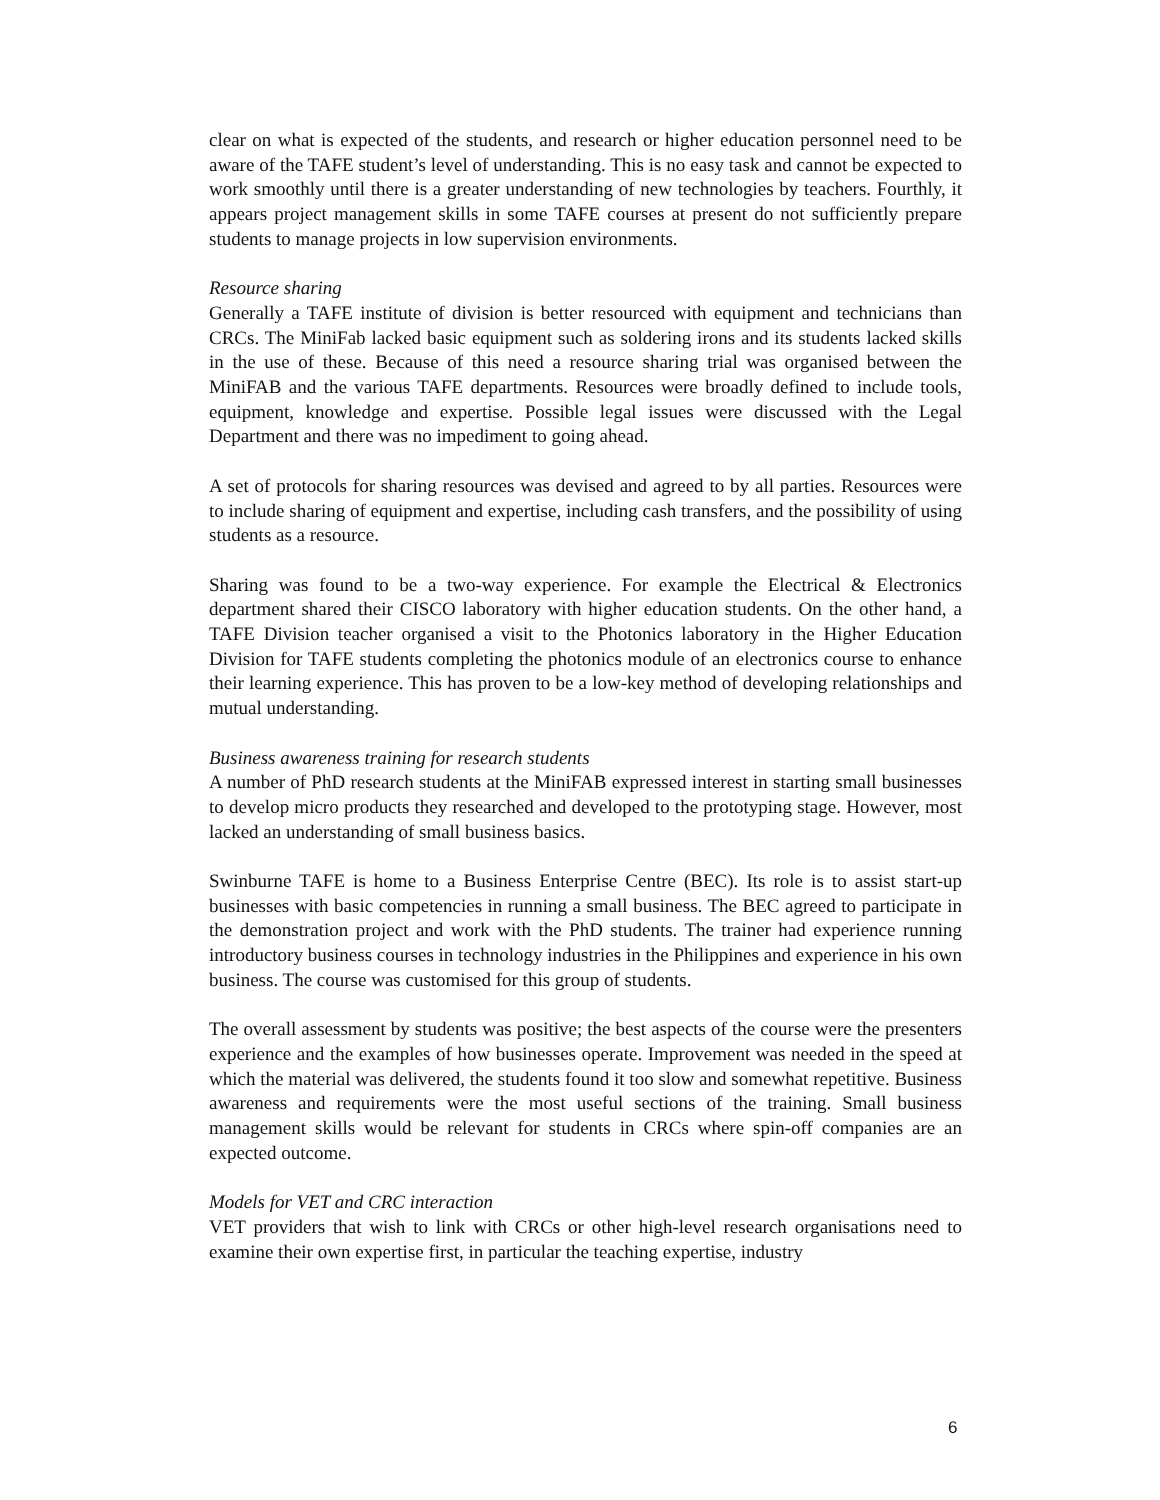clear on what is expected of the students, and research or higher education personnel need to be aware of the TAFE student’s level of understanding. This is no easy task and cannot be expected to work smoothly until there is a greater understanding of new technologies by teachers. Fourthly, it appears project management skills in some TAFE courses at present do not sufficiently prepare students to manage projects in low supervision environments.
Resource sharing
Generally a TAFE institute of division is better resourced with equipment and technicians than CRCs. The MiniFab lacked basic equipment such as soldering irons and its students lacked skills in the use of these. Because of this need a resource sharing trial was organised between the MiniFAB and the various TAFE departments. Resources were broadly defined to include tools, equipment, knowledge and expertise. Possible legal issues were discussed with the Legal Department and there was no impediment to going ahead.
A set of protocols for sharing resources was devised and agreed to by all parties. Resources were to include sharing of equipment and expertise, including cash transfers, and the possibility of using students as a resource.
Sharing was found to be a two-way experience. For example the Electrical & Electronics department shared their CISCO laboratory with higher education students. On the other hand, a TAFE Division teacher organised a visit to the Photonics laboratory in the Higher Education Division for TAFE students completing the photonics module of an electronics course to enhance their learning experience. This has proven to be a low-key method of developing relationships and mutual understanding.
Business awareness training for research students
A number of PhD research students at the MiniFAB expressed interest in starting small businesses to develop micro products they researched and developed to the prototyping stage. However, most lacked an understanding of small business basics.
Swinburne TAFE is home to a Business Enterprise Centre (BEC). Its role is to assist start-up businesses with basic competencies in running a small business. The BEC agreed to participate in the demonstration project and work with the PhD students. The trainer had experience running introductory business courses in technology industries in the Philippines and experience in his own business. The course was customised for this group of students.
The overall assessment by students was positive; the best aspects of the course were the presenters experience and the examples of how businesses operate. Improvement was needed in the speed at which the material was delivered, the students found it too slow and somewhat repetitive. Business awareness and requirements were the most useful sections of the training. Small business management skills would be relevant for students in CRCs where spin-off companies are an expected outcome.
Models for VET and CRC interaction
VET providers that wish to link with CRCs or other high-level research organisations need to examine their own expertise first, in particular the teaching expertise, industry
6